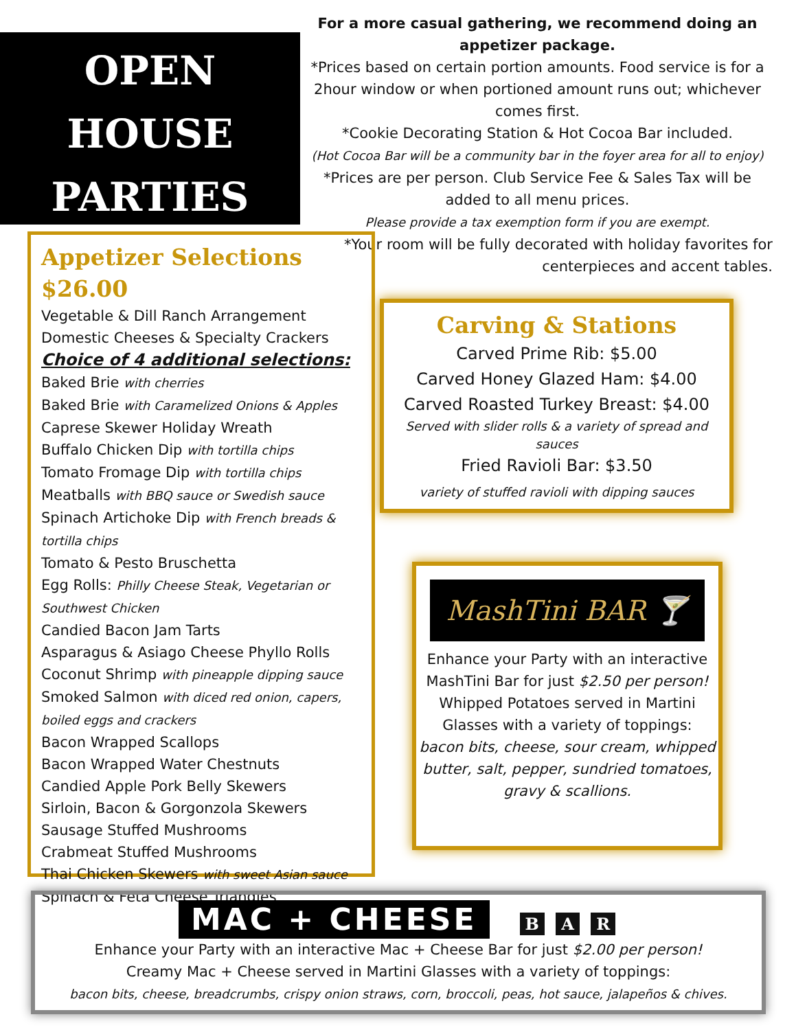OPEN
HOUSE
PARTIES
For a more casual gathering, we recommend doing an appetizer package.
*Prices based on certain portion amounts. Food service is for a 2hour window or when portioned amount runs out; whichever comes first.
*Cookie Decorating Station & Hot Cocoa Bar included.
(Hot Cocoa Bar will be a community bar in the foyer area for all to enjoy)
*Prices are per person. Club Service Fee & Sales Tax will be added to all menu prices.
Please provide a tax exemption form if you are exempt.
*Your room will be fully decorated with holiday favorites for centerpieces and accent tables.
Appetizer Selections $26.00
Vegetable & Dill Ranch Arrangement
Domestic Cheeses & Specialty Crackers
Choice of 4 additional selections:
Baked Brie with cherries
Baked Brie with Caramelized Onions & Apples
Caprese Skewer Holiday Wreath
Buffalo Chicken Dip with tortilla chips
Tomato Fromage Dip with tortilla chips
Meatballs with BBQ sauce or Swedish sauce
Spinach Artichoke Dip with French breads & tortilla chips
Tomato & Pesto Bruschetta
Egg Rolls: Philly Cheese Steak, Vegetarian or Southwest Chicken
Candied Bacon Jam Tarts
Asparagus & Asiago Cheese Phyllo Rolls
Coconut Shrimp with pineapple dipping sauce
Smoked Salmon with diced red onion, capers, boiled eggs and crackers
Bacon Wrapped Scallops
Bacon Wrapped Water Chestnuts
Candied Apple Pork Belly Skewers
Sirloin, Bacon & Gorgonzola Skewers
Sausage Stuffed Mushrooms
Crabmeat Stuffed Mushrooms
Thai Chicken Skewers with sweet Asian sauce
Spinach & Feta Cheese Triangles
Carving & Stations
Carved Prime Rib: $5.00
Carved Honey Glazed Ham: $4.00
Carved Roasted Turkey Breast: $4.00
Served with slider rolls & a variety of spread and sauces
Fried Ravioli Bar: $3.50
variety of stuffed ravioli with dipping sauces
MashTini BAR 🍸
Enhance your Party with an interactive MashTini Bar for just $2.50 per person!
Whipped Potatoes served in Martini Glasses with a variety of toppings:
bacon bits, cheese, sour cream, whipped butter, salt, pepper, sundried tomatoes, gravy & scallions.
MAC + CHEESE B A R
Enhance your Party with an interactive Mac + Cheese Bar for just $2.00 per person!
Creamy Mac + Cheese served in Martini Glasses with a variety of toppings:
bacon bits, cheese, breadcrumbs, crispy onion straws, corn, broccoli, peas, hot sauce, jalapeños & chives.